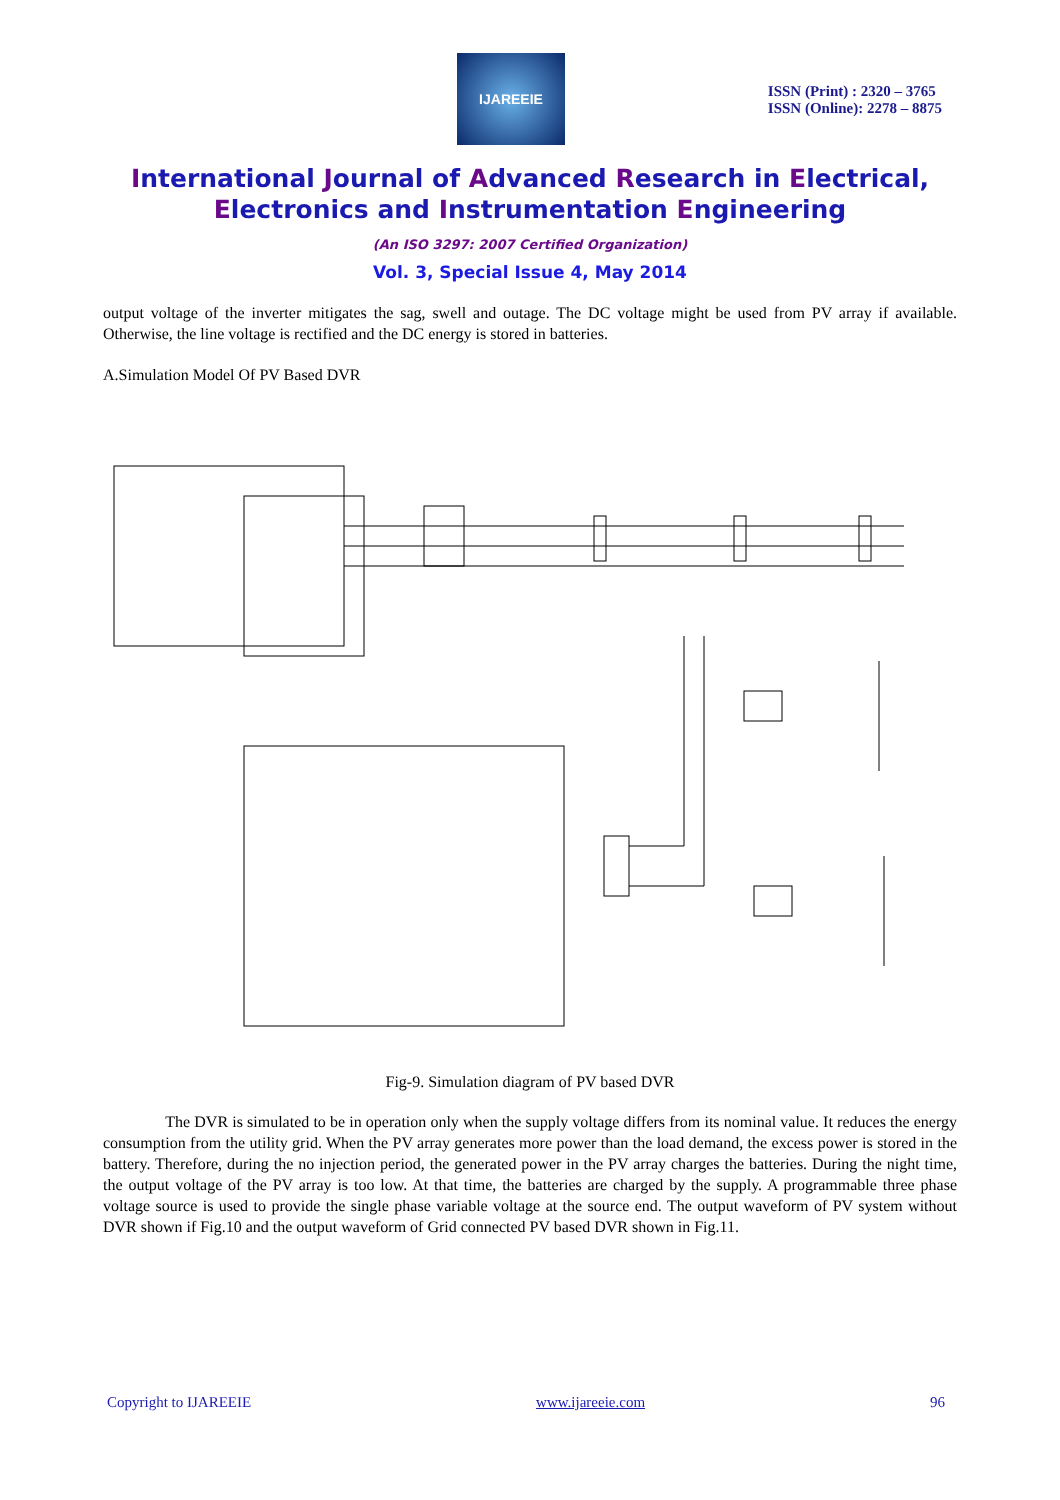IJAREEIE
ISSN (Print) : 2320 – 3765
ISSN (Online): 2278 – 8875
International Journal of Advanced Research in Electrical,
Electronics and Instrumentation Engineering
(An ISO 3297: 2007 Certified Organization)
Vol. 3, Special Issue 4, May 2014
output voltage of the inverter mitigates the sag, swell and outage. The DC voltage might be used from PV array if available. Otherwise, the line voltage is rectified and the DC energy is stored in batteries.
A.Simulation Model Of PV Based DVR
Fig-9. Simulation diagram of PV based DVR
The DVR is simulated to be in operation only when the supply voltage differs from its nominal value. It reduces the energy consumption from the utility grid. When the PV array generates more power than the load demand, the excess power is stored in the battery. Therefore, during the no injection period, the generated power in the PV array charges the batteries. During the night time, the output voltage of the PV array is too low. At that time, the batteries are charged by the supply. A programmable three phase voltage source is used to provide the single phase variable voltage at the source end. The output waveform of PV system without DVR shown if Fig.10 and the output waveform of Grid connected PV based DVR shown in Fig.11.
Copyright to IJAREEIE www.ijareeie.com 96